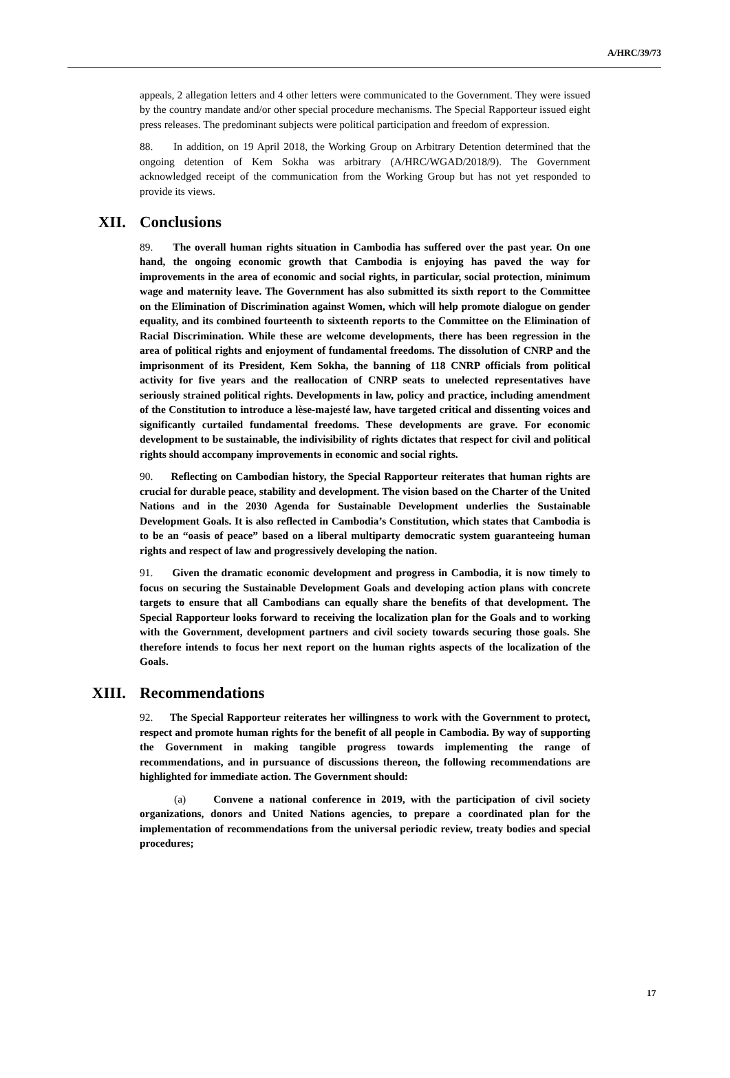A/HRC/39/73
appeals, 2 allegation letters and 4 other letters were communicated to the Government. They were issued by the country mandate and/or other special procedure mechanisms. The Special Rapporteur issued eight press releases. The predominant subjects were political participation and freedom of expression.
88. In addition, on 19 April 2018, the Working Group on Arbitrary Detention determined that the ongoing detention of Kem Sokha was arbitrary (A/HRC/WGAD/2018/9). The Government acknowledged receipt of the communication from the Working Group but has not yet responded to provide its views.
XII. Conclusions
89. The overall human rights situation in Cambodia has suffered over the past year. On one hand, the ongoing economic growth that Cambodia is enjoying has paved the way for improvements in the area of economic and social rights, in particular, social protection, minimum wage and maternity leave. The Government has also submitted its sixth report to the Committee on the Elimination of Discrimination against Women, which will help promote dialogue on gender equality, and its combined fourteenth to sixteenth reports to the Committee on the Elimination of Racial Discrimination. While these are welcome developments, there has been regression in the area of political rights and enjoyment of fundamental freedoms. The dissolution of CNRP and the imprisonment of its President, Kem Sokha, the banning of 118 CNRP officials from political activity for five years and the reallocation of CNRP seats to unelected representatives have seriously strained political rights. Developments in law, policy and practice, including amendment of the Constitution to introduce a lèse-majesté law, have targeted critical and dissenting voices and significantly curtailed fundamental freedoms. These developments are grave. For economic development to be sustainable, the indivisibility of rights dictates that respect for civil and political rights should accompany improvements in economic and social rights.
90. Reflecting on Cambodian history, the Special Rapporteur reiterates that human rights are crucial for durable peace, stability and development. The vision based on the Charter of the United Nations and in the 2030 Agenda for Sustainable Development underlies the Sustainable Development Goals. It is also reflected in Cambodia’s Constitution, which states that Cambodia is to be an “oasis of peace” based on a liberal multiparty democratic system guaranteeing human rights and respect of law and progressively developing the nation.
91. Given the dramatic economic development and progress in Cambodia, it is now timely to focus on securing the Sustainable Development Goals and developing action plans with concrete targets to ensure that all Cambodians can equally share the benefits of that development. The Special Rapporteur looks forward to receiving the localization plan for the Goals and to working with the Government, development partners and civil society towards securing those goals. She therefore intends to focus her next report on the human rights aspects of the localization of the Goals.
XIII. Recommendations
92. The Special Rapporteur reiterates her willingness to work with the Government to protect, respect and promote human rights for the benefit of all people in Cambodia. By way of supporting the Government in making tangible progress towards implementing the range of recommendations, and in pursuance of discussions thereon, the following recommendations are highlighted for immediate action. The Government should:
(a) Convene a national conference in 2019, with the participation of civil society organizations, donors and United Nations agencies, to prepare a coordinated plan for the implementation of recommendations from the universal periodic review, treaty bodies and special procedures;
17